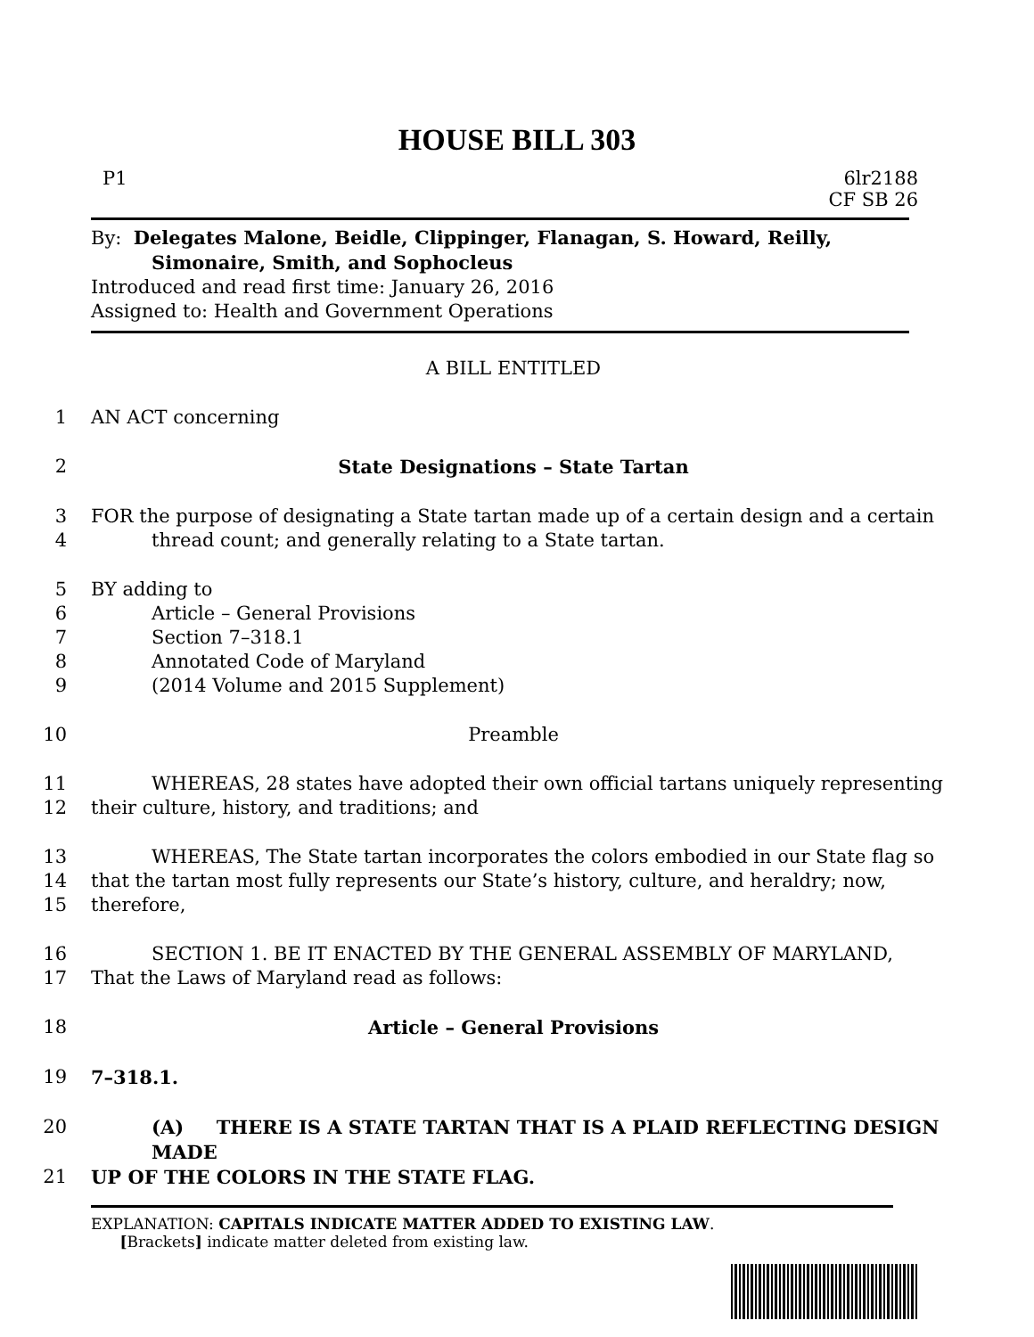HOUSE BILL 303
P1 6lr2188
CF SB 26
By: Delegates Malone, Beidle, Clippinger, Flanagan, S. Howard, Reilly,
Simonaire, Smith, and Sophocleus
Introduced and read first time: January 26, 2016
Assigned to: Health and Government Operations
A BILL ENTITLED
1 AN ACT concerning
2 State Designations – State Tartan
3 FOR the purpose of designating a State tartan made up of a certain design and a certain
4 thread count; and generally relating to a State tartan.
5 BY adding to
6 Article – General Provisions
7 Section 7–318.1
8 Annotated Code of Maryland
9 (2014 Volume and 2015 Supplement)
10 Preamble
11 WHEREAS, 28 states have adopted their own official tartans uniquely representing
12 their culture, history, and traditions; and
13 WHEREAS, The State tartan incorporates the colors embodied in our State flag so
14 that the tartan most fully represents our State’s history, culture, and heraldry; now,
15 therefore,
16 SECTION 1. BE IT ENACTED BY THE GENERAL ASSEMBLY OF MARYLAND,
17 That the Laws of Maryland read as follows:
18 Article – General Provisions
19 7–318.1.
20 (A) THERE IS A STATE TARTAN THAT IS A PLAID REFLECTING DESIGN MADE
21 UP OF THE COLORS IN THE STATE FLAG.
EXPLANATION: CAPITALS INDICATE MATTER ADDED TO EXISTING LAW.
[Brackets] indicate matter deleted from existing law.